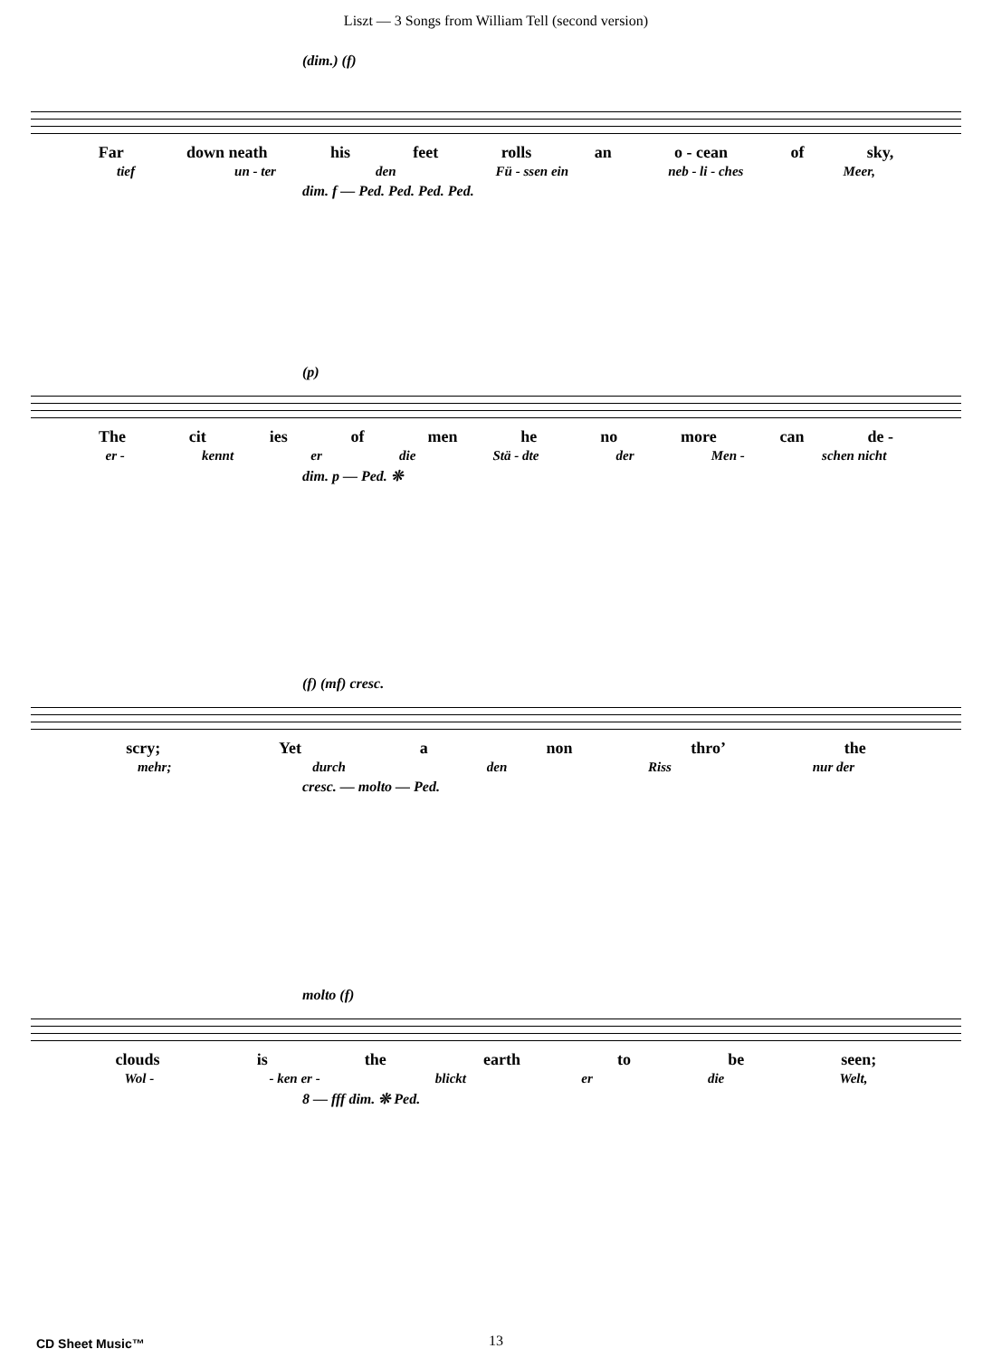Liszt — 3 Songs from William Tell (second version)
(dim.) (f)
Far down neath his feet rolls an o - cean of sky,
tief un - ter den Fü - ssen ein neb - li - ches Meer,
dim. f — Ped. Ped. Ped. Ped.
(p)
The cit ies of men he no more can de -
er - kennt er die Stä - dte der Men - schen nicht
dim. p — Ped. ❊
(f) (mf) cresc.
scry; Yet a non thro’ the
mehr; durch den Riss nur der
cresc. — molto — Ped.
molto (f)
clouds is the earth to be seen;
Wol - - ken er - blickt er die Welt,
8 — fff dim. ❊ Ped.
CD Sheet Music™ 13